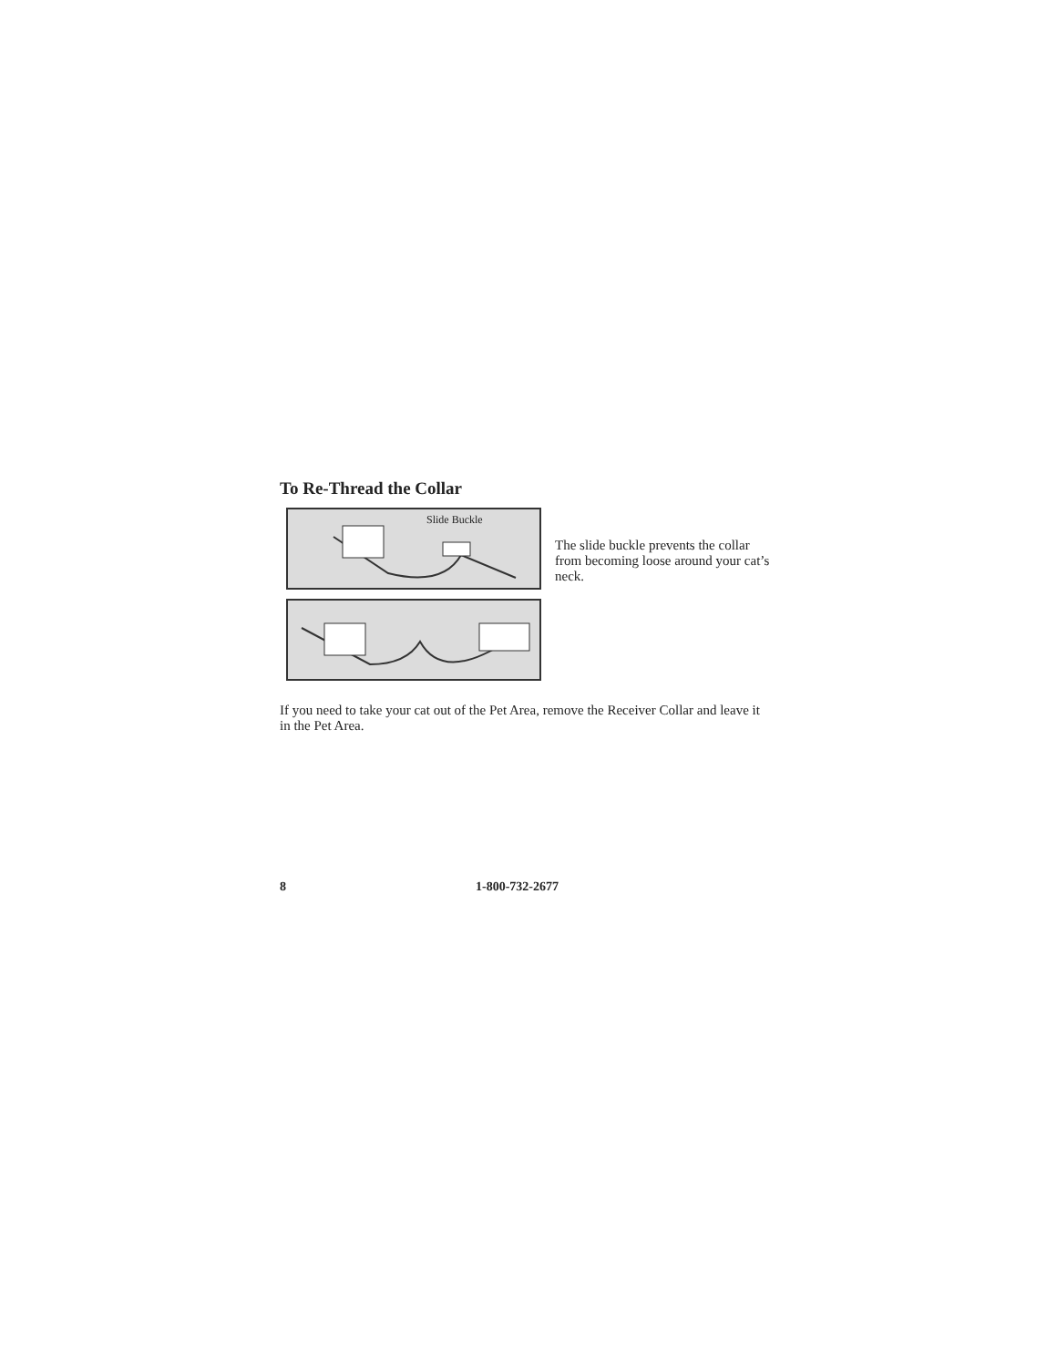To Re-Thread the Collar
Slide Buckle
The slide buckle prevents the collar from becoming loose around your cat’s neck.
If you need to take your cat out of the Pet Area, remove the Receiver Collar and leave it in the Pet Area.
8 1-800-732-2677